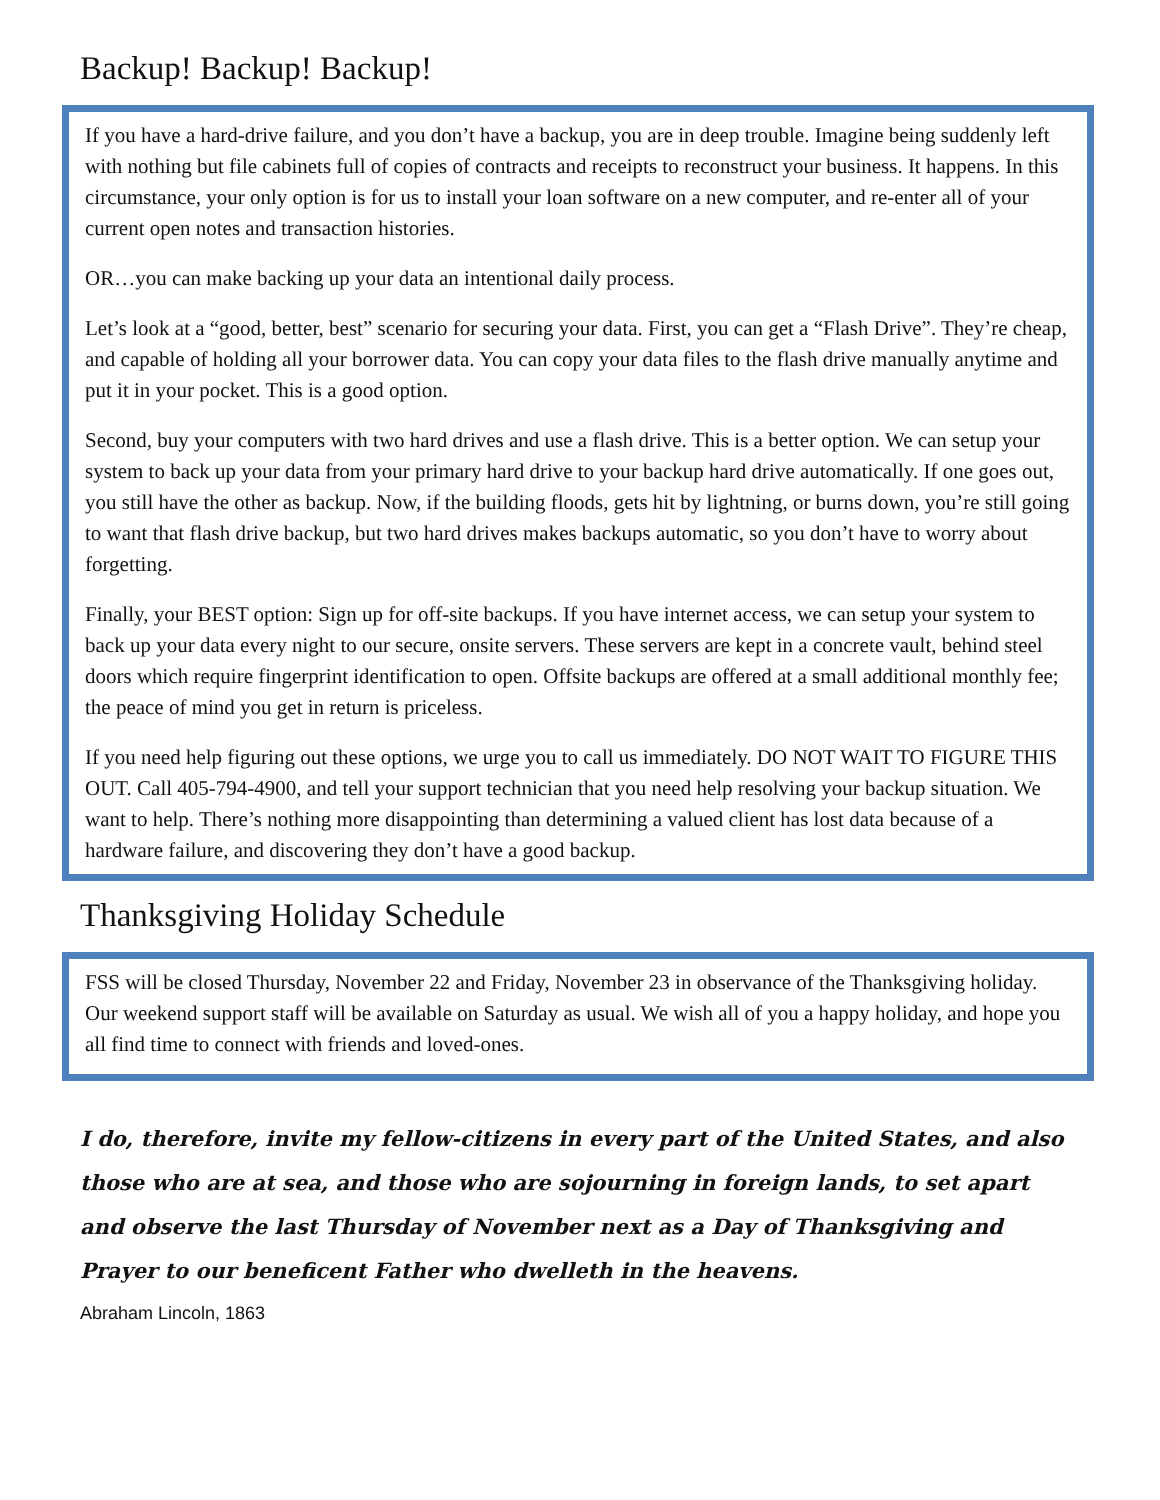Backup! Backup! Backup!
If you have a hard-drive failure, and you don’t have a backup, you are in deep trouble. Imagine being suddenly left with nothing but file cabinets full of copies of contracts and receipts to reconstruct your business. It happens. In this circumstance, your only option is for us to install your loan software on a new computer, and re-enter all of your current open notes and transaction histories.
OR…you can make backing up your data an intentional daily process.
Let’s look at a “good, better, best” scenario for securing your data. First, you can get a “Flash Drive”. They’re cheap, and capable of holding all your borrower data. You can copy your data files to the flash drive manually anytime and put it in your pocket. This is a good option.
Second, buy your computers with two hard drives and use a flash drive. This is a better option. We can setup your system to back up your data from your primary hard drive to your backup hard drive automatically. If one goes out, you still have the other as backup. Now, if the building floods, gets hit by lightning, or burns down, you’re still going to want that flash drive backup, but two hard drives makes backups automatic, so you don’t have to worry about forgetting.
Finally, your BEST option: Sign up for off-site backups. If you have internet access, we can setup your system to back up your data every night to our secure, onsite servers. These servers are kept in a concrete vault, behind steel doors which require fingerprint identification to open. Offsite backups are offered at a small additional monthly fee; the peace of mind you get in return is priceless.
If you need help figuring out these options, we urge you to call us immediately. DO NOT WAIT TO FIGURE THIS OUT. Call 405-794-4900, and tell your support technician that you need help resolving your backup situation. We want to help. There’s nothing more disappointing than determining a valued client has lost data because of a hardware failure, and discovering they don’t have a good backup.
Thanksgiving Holiday Schedule
FSS will be closed Thursday, November 22 and Friday, November 23 in observance of the Thanksgiving holiday. Our weekend support staff will be available on Saturday as usual. We wish all of you a happy holiday, and hope you all find time to connect with friends and loved-ones.
I do, therefore, invite my fellow-citizens in every part of the United States, and also those who are at sea, and those who are sojourning in foreign lands, to set apart and observe the last Thursday of November next as a Day of Thanksgiving and Prayer to our beneficent Father who dwelleth in the heavens.
Abraham Lincoln, 1863